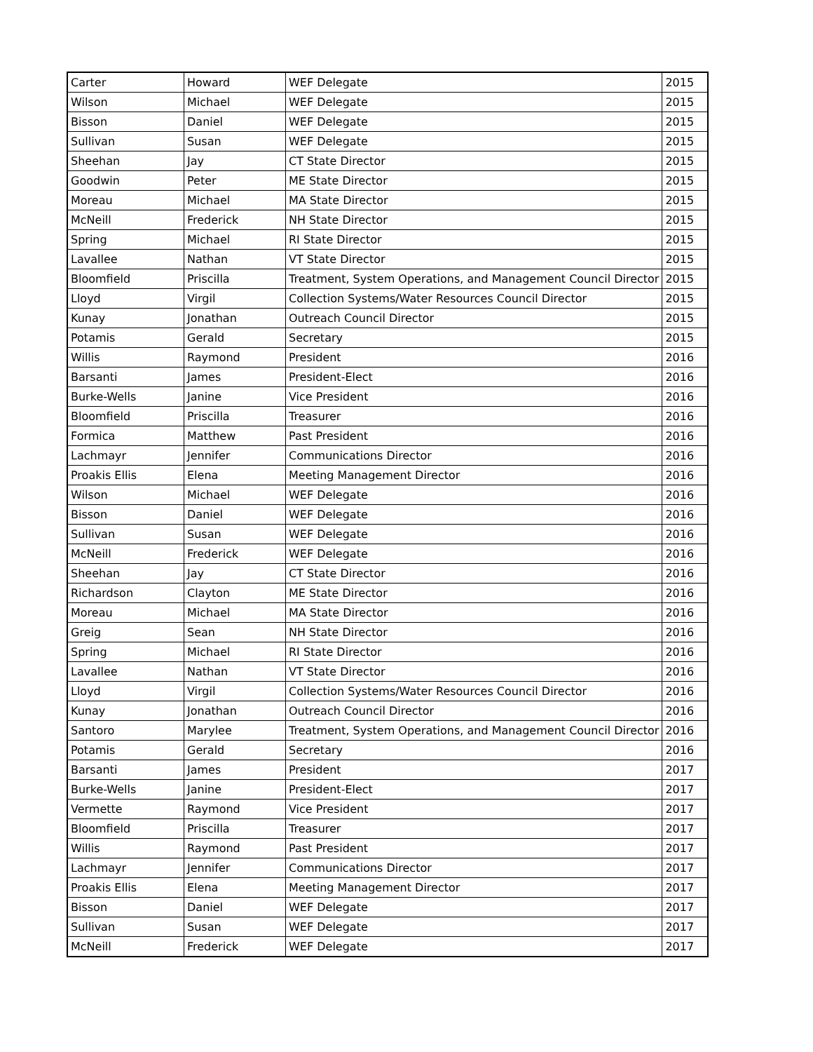| Carter | Howard | WEF Delegate | 2015 |
| Wilson | Michael | WEF Delegate | 2015 |
| Bisson | Daniel | WEF Delegate | 2015 |
| Sullivan | Susan | WEF Delegate | 2015 |
| Sheehan | Jay | CT State Director | 2015 |
| Goodwin | Peter | ME State Director | 2015 |
| Moreau | Michael | MA State Director | 2015 |
| McNeill | Frederick | NH State Director | 2015 |
| Spring | Michael | RI State Director | 2015 |
| Lavallee | Nathan | VT State Director | 2015 |
| Bloomfield | Priscilla | Treatment, System Operations, and Management Council Director | 2015 |
| Lloyd | Virgil | Collection Systems/Water Resources Council Director | 2015 |
| Kunay | Jonathan | Outreach Council Director | 2015 |
| Potamis | Gerald | Secretary | 2015 |
| Willis | Raymond | President | 2016 |
| Barsanti | James | President-Elect | 2016 |
| Burke-Wells | Janine | Vice President | 2016 |
| Bloomfield | Priscilla | Treasurer | 2016 |
| Formica | Matthew | Past President | 2016 |
| Lachmayr | Jennifer | Communications Director | 2016 |
| Proakis Ellis | Elena | Meeting Management Director | 2016 |
| Wilson | Michael | WEF Delegate | 2016 |
| Bisson | Daniel | WEF Delegate | 2016 |
| Sullivan | Susan | WEF Delegate | 2016 |
| McNeill | Frederick | WEF Delegate | 2016 |
| Sheehan | Jay | CT State Director | 2016 |
| Richardson | Clayton | ME State Director | 2016 |
| Moreau | Michael | MA State Director | 2016 |
| Greig | Sean | NH State Director | 2016 |
| Spring | Michael | RI State Director | 2016 |
| Lavallee | Nathan | VT State Director | 2016 |
| Lloyd | Virgil | Collection Systems/Water Resources Council Director | 2016 |
| Kunay | Jonathan | Outreach Council Director | 2016 |
| Santoro | Marylee | Treatment, System Operations, and Management Council Director | 2016 |
| Potamis | Gerald | Secretary | 2016 |
| Barsanti | James | President | 2017 |
| Burke-Wells | Janine | President-Elect | 2017 |
| Vermette | Raymond | Vice President | 2017 |
| Bloomfield | Priscilla | Treasurer | 2017 |
| Willis | Raymond | Past President | 2017 |
| Lachmayr | Jennifer | Communications Director | 2017 |
| Proakis Ellis | Elena | Meeting Management Director | 2017 |
| Bisson | Daniel | WEF Delegate | 2017 |
| Sullivan | Susan | WEF Delegate | 2017 |
| McNeill | Frederick | WEF Delegate | 2017 |